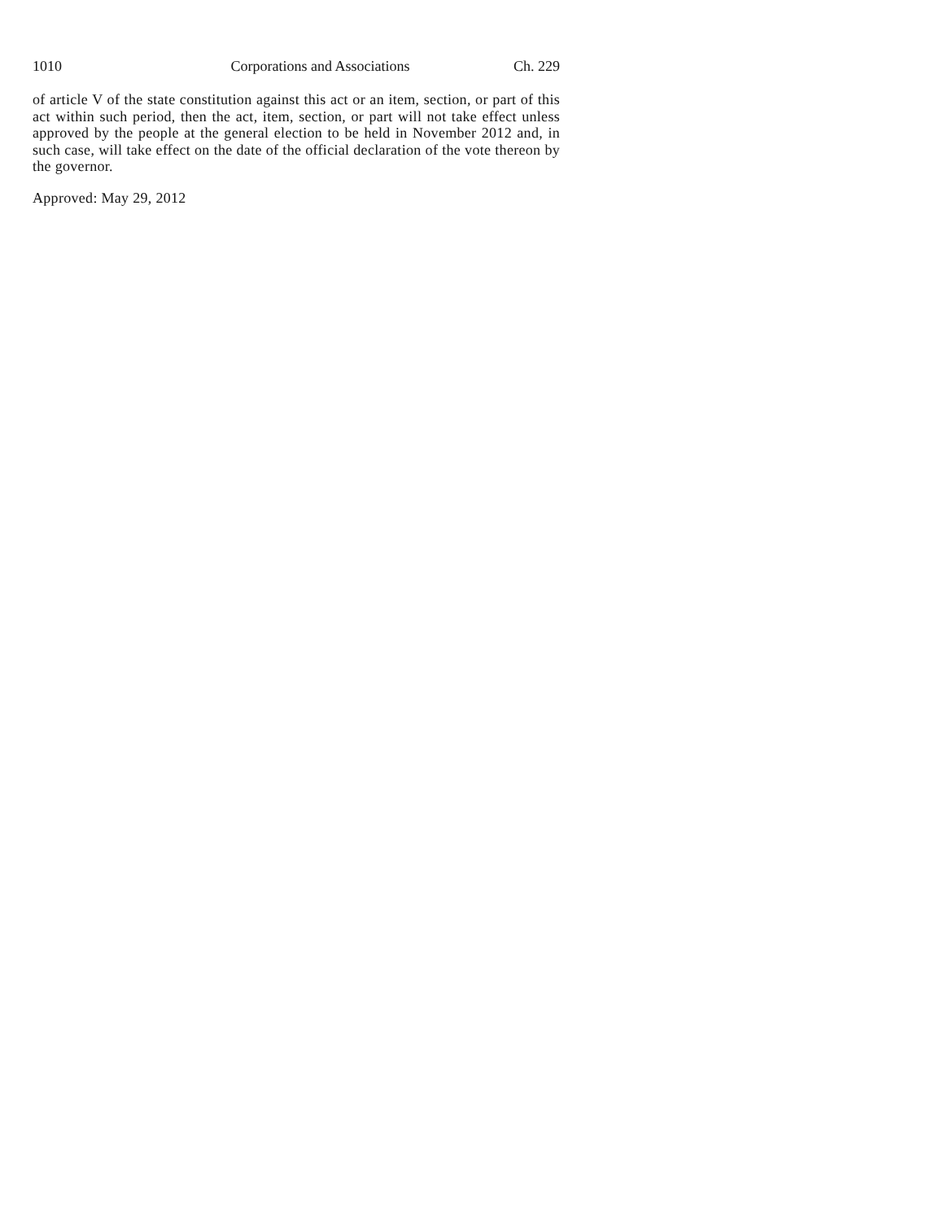1010 Corporations and Associations Ch. 229
of article V of the state constitution against this act or an item, section, or part of this act within such period, then the act, item, section, or part will not take effect unless approved by the people at the general election to be held in November 2012 and, in such case, will take effect on the date of the official declaration of the vote thereon by the governor.
Approved: May 29, 2012